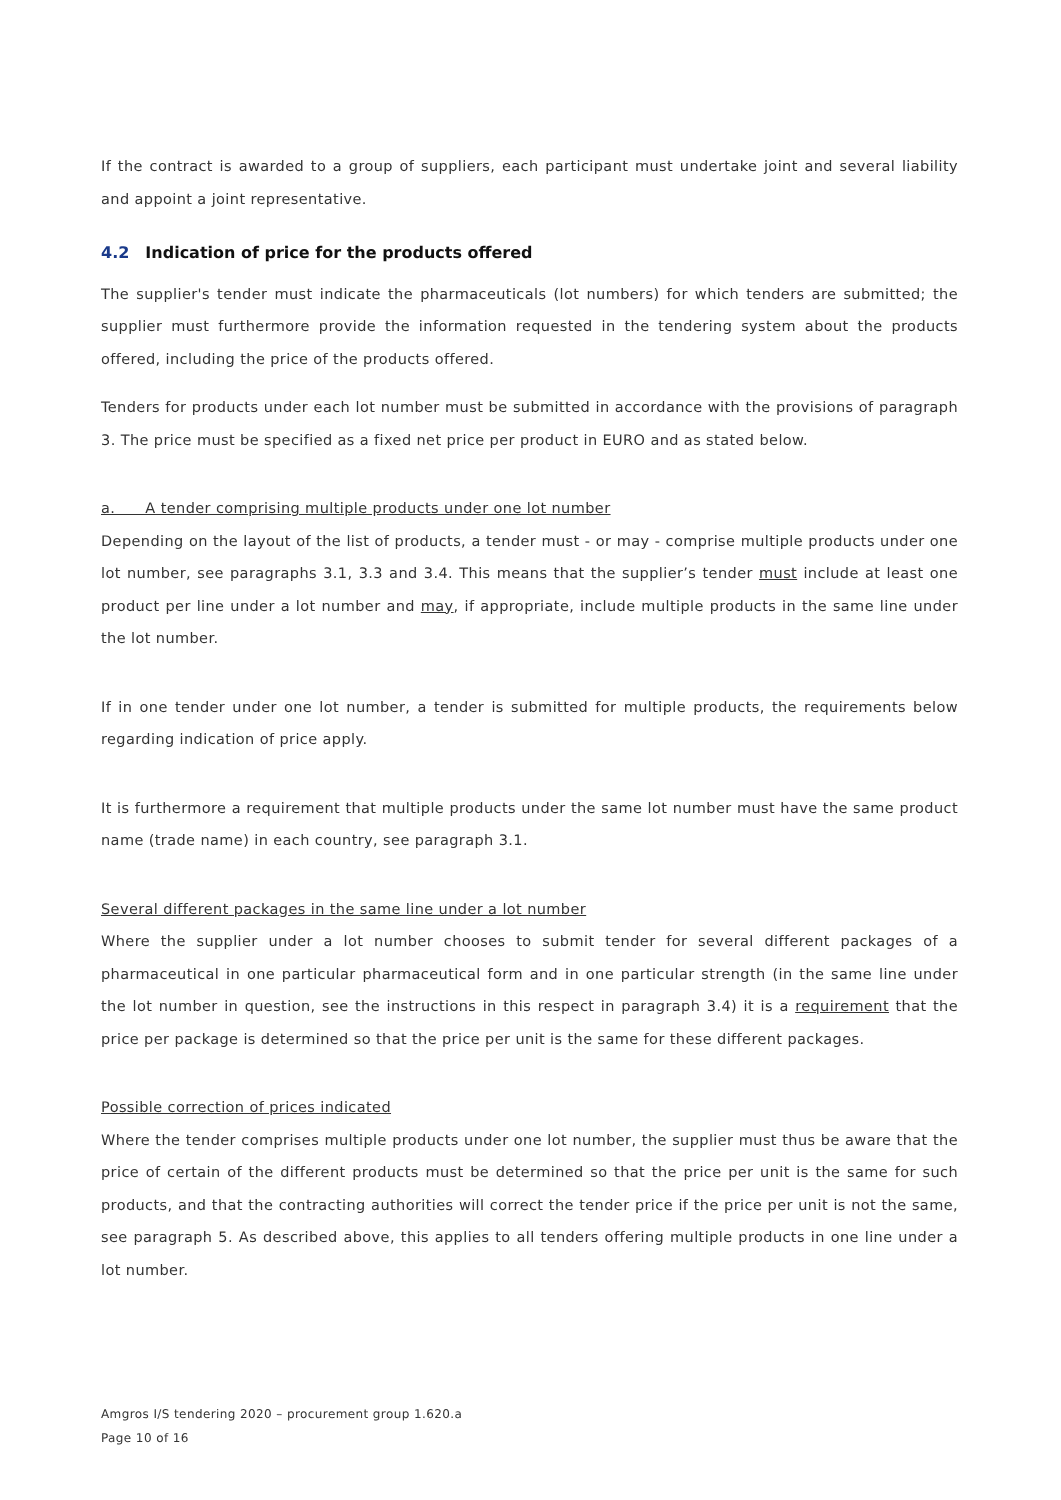If the contract is awarded to a group of suppliers, each participant must undertake joint and several liability and appoint a joint representative.
4.2 Indication of price for the products offered
The supplier's tender must indicate the pharmaceuticals (lot numbers) for which tenders are submitted; the supplier must furthermore provide the information requested in the tendering system about the products offered, including the price of the products offered.
Tenders for products under each lot number must be submitted in accordance with the provisions of paragraph 3. The price must be specified as a fixed net price per product in EURO and as stated below.
a. A tender comprising multiple products under one lot number
Depending on the layout of the list of products, a tender must - or may - comprise multiple products under one lot number, see paragraphs 3.1, 3.3 and 3.4. This means that the supplier’s tender must include at least one product per line under a lot number and may, if appropriate, include multiple products in the same line under the lot number.
If in one tender under one lot number, a tender is submitted for multiple products, the requirements below regarding indication of price apply.
It is furthermore a requirement that multiple products under the same lot number must have the same product name (trade name) in each country, see paragraph 3.1.
Several different packages in the same line under a lot number
Where the supplier under a lot number chooses to submit tender for several different packages of a pharmaceutical in one particular pharmaceutical form and in one particular strength (in the same line under the lot number in question, see the instructions in this respect in paragraph 3.4) it is a requirement that the price per package is determined so that the price per unit is the same for these different packages.
Possible correction of prices indicated
Where the tender comprises multiple products under one lot number, the supplier must thus be aware that the price of certain of the different products must be determined so that the price per unit is the same for such products, and that the contracting authorities will correct the tender price if the price per unit is not the same, see paragraph 5. As described above, this applies to all tenders offering multiple products in one line under a lot number.
Amgros I/S tendering 2020 – procurement group 1.620.a
Page 10 of 16